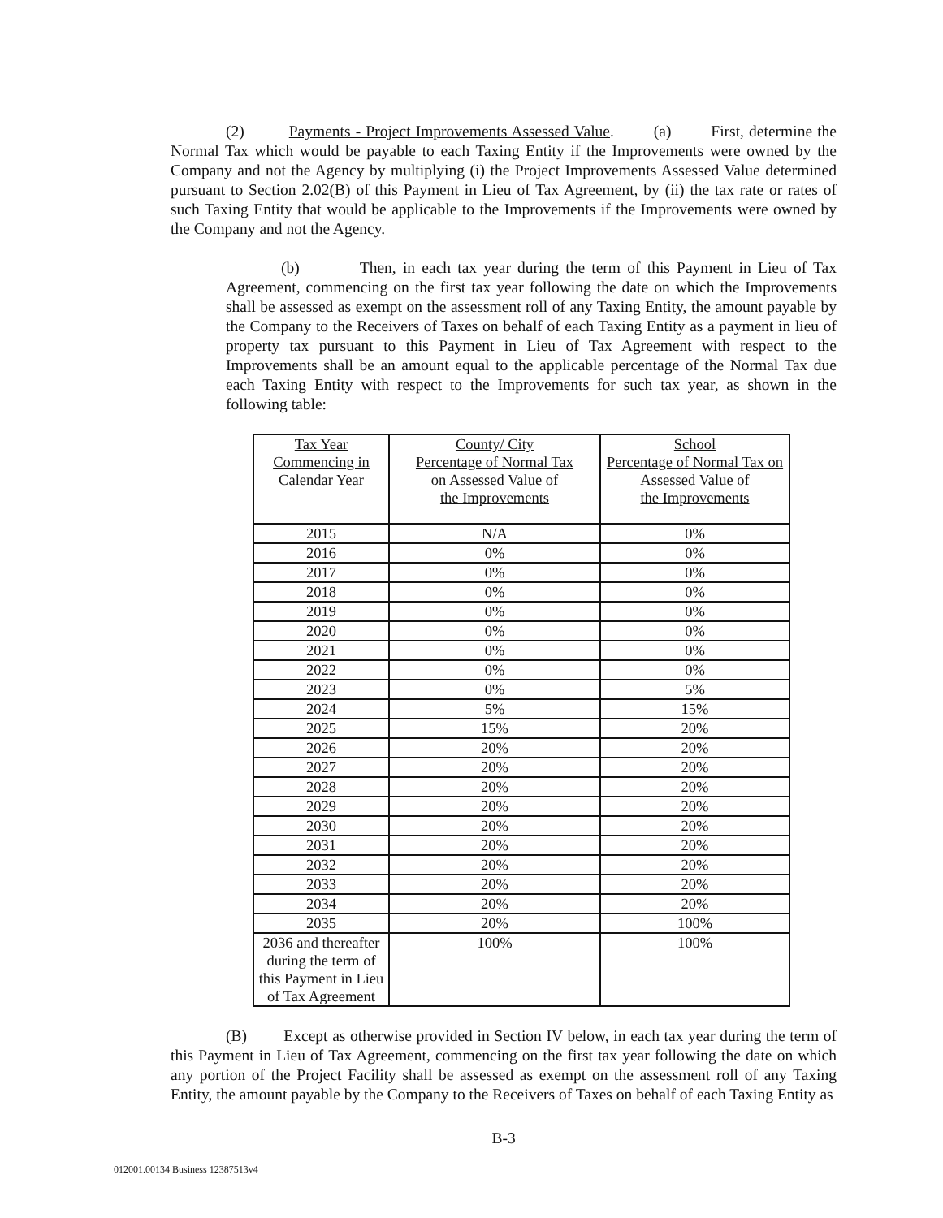(2) Payments - Project Improvements Assessed Value. (a) First, determine the Normal Tax which would be payable to each Taxing Entity if the Improvements were owned by the Company and not the Agency by multiplying (i) the Project Improvements Assessed Value determined pursuant to Section 2.02(B) of this Payment in Lieu of Tax Agreement, by (ii) the tax rate or rates of such Taxing Entity that would be applicable to the Improvements if the Improvements were owned by the Company and not the Agency.
(b) Then, in each tax year during the term of this Payment in Lieu of Tax Agreement, commencing on the first tax year following the date on which the Improvements shall be assessed as exempt on the assessment roll of any Taxing Entity, the amount payable by the Company to the Receivers of Taxes on behalf of each Taxing Entity as a payment in lieu of property tax pursuant to this Payment in Lieu of Tax Agreement with respect to the Improvements shall be an amount equal to the applicable percentage of the Normal Tax due each Taxing Entity with respect to the Improvements for such tax year, as shown in the following table:
| Tax Year Commencing in Calendar Year | County/ City Percentage of Normal Tax on Assessed Value of the Improvements | School Percentage of Normal Tax on Assessed Value of the Improvements |
| --- | --- | --- |
| 2015 | N/A | 0% |
| 2016 | 0% | 0% |
| 2017 | 0% | 0% |
| 2018 | 0% | 0% |
| 2019 | 0% | 0% |
| 2020 | 0% | 0% |
| 2021 | 0% | 0% |
| 2022 | 0% | 0% |
| 2023 | 0% | 5% |
| 2024 | 5% | 15% |
| 2025 | 15% | 20% |
| 2026 | 20% | 20% |
| 2027 | 20% | 20% |
| 2028 | 20% | 20% |
| 2029 | 20% | 20% |
| 2030 | 20% | 20% |
| 2031 | 20% | 20% |
| 2032 | 20% | 20% |
| 2033 | 20% | 20% |
| 2034 | 20% | 20% |
| 2035 | 20% | 100% |
| 2036 and thereafter during the term of this Payment in Lieu of Tax Agreement | 100% | 100% |
(B) Except as otherwise provided in Section IV below, in each tax year during the term of this Payment in Lieu of Tax Agreement, commencing on the first tax year following the date on which any portion of the Project Facility shall be assessed as exempt on the assessment roll of any Taxing Entity, the amount payable by the Company to the Receivers of Taxes on behalf of each Taxing Entity as
B-3
012001.00134 Business 12387513v4